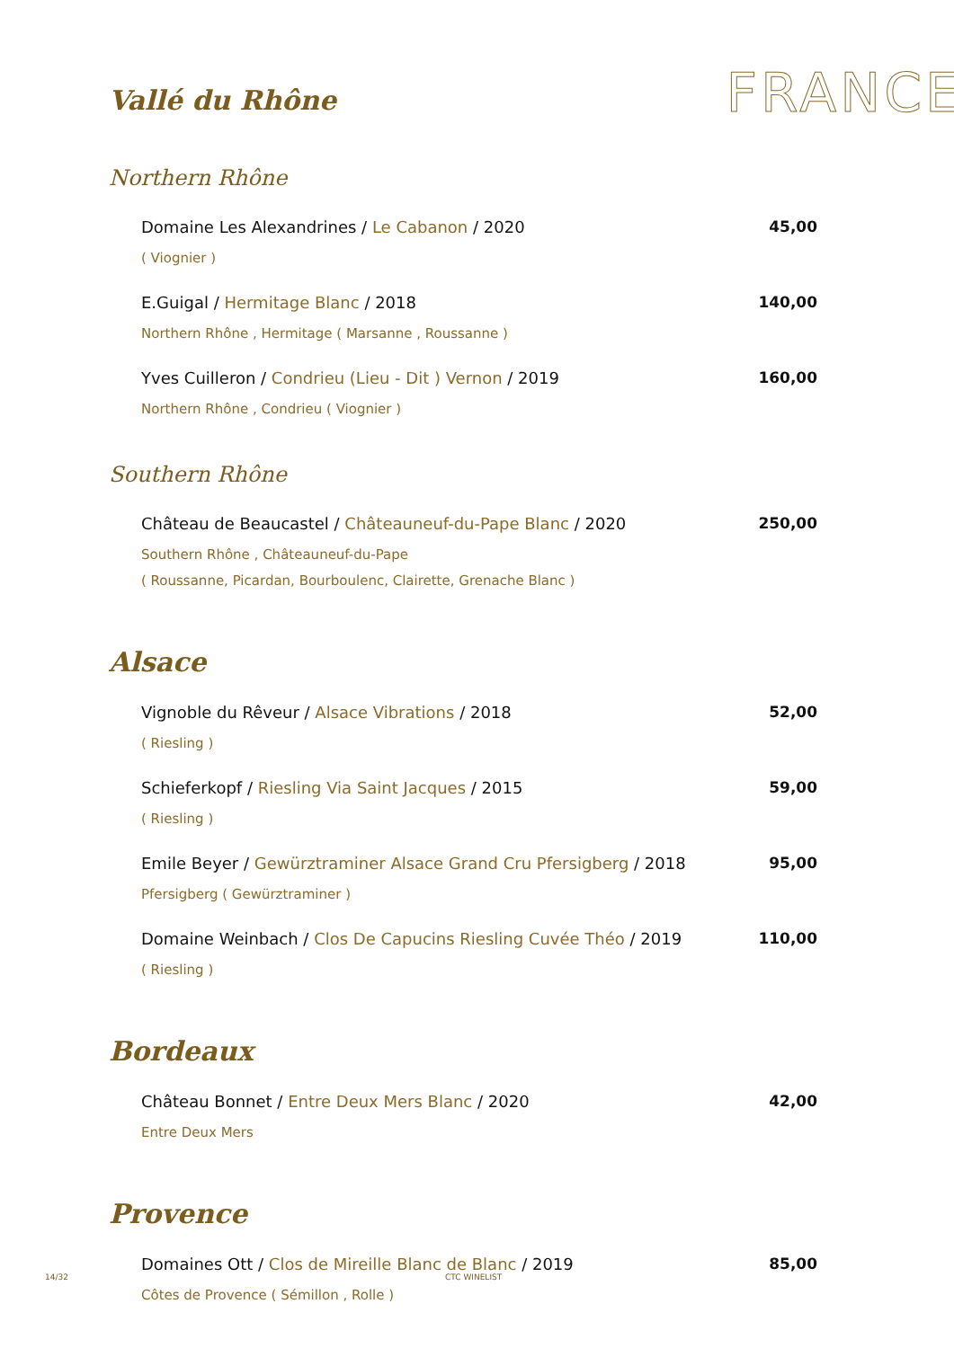Vallé du Rhône
FRANCE
Northern Rhône
Domaine Les Alexandrines / Le Cabanon / 2020
( Viognier )
45,00
E.Guigal / Hermitage Blanc / 2018
Northern Rhône , Hermitage ( Marsanne , Roussanne )
140,00
Yves Cuilleron / Condrieu (Lieu - Dit ) Vernon / 2019
Northern Rhône , Condrieu ( Viognier )
160,00
Southern Rhône
Château de Beaucastel / Châteauneuf-du-Pape Blanc / 2020
Southern Rhône , Châteauneuf-du-Pape
( Roussanne, Picardan, Bourboulenc, Clairette, Grenache Blanc )
250,00
Alsace
Vignoble du Rêveur / Alsace Vibrations / 2018
( Riesling )
52,00
Schieferkopf / Riesling Via Saint Jacques / 2015
( Riesling )
59,00
Emile Beyer / Gewürztraminer Alsace Grand Cru Pfersigberg / 2018
Pfersigberg ( Gewürztraminer )
95,00
Domaine Weinbach / Clos De Capucins Riesling Cuvée Théo / 2019
( Riesling )
110,00
Bordeaux
Château Bonnet / Entre Deux Mers Blanc / 2020
Entre Deux Mers
42,00
Provence
Domaines Ott / Clos de Mireille Blanc de Blanc / 2019
Côtes de Provence ( Sémillon , Rolle )
85,00
14/32 CTC WINELIST